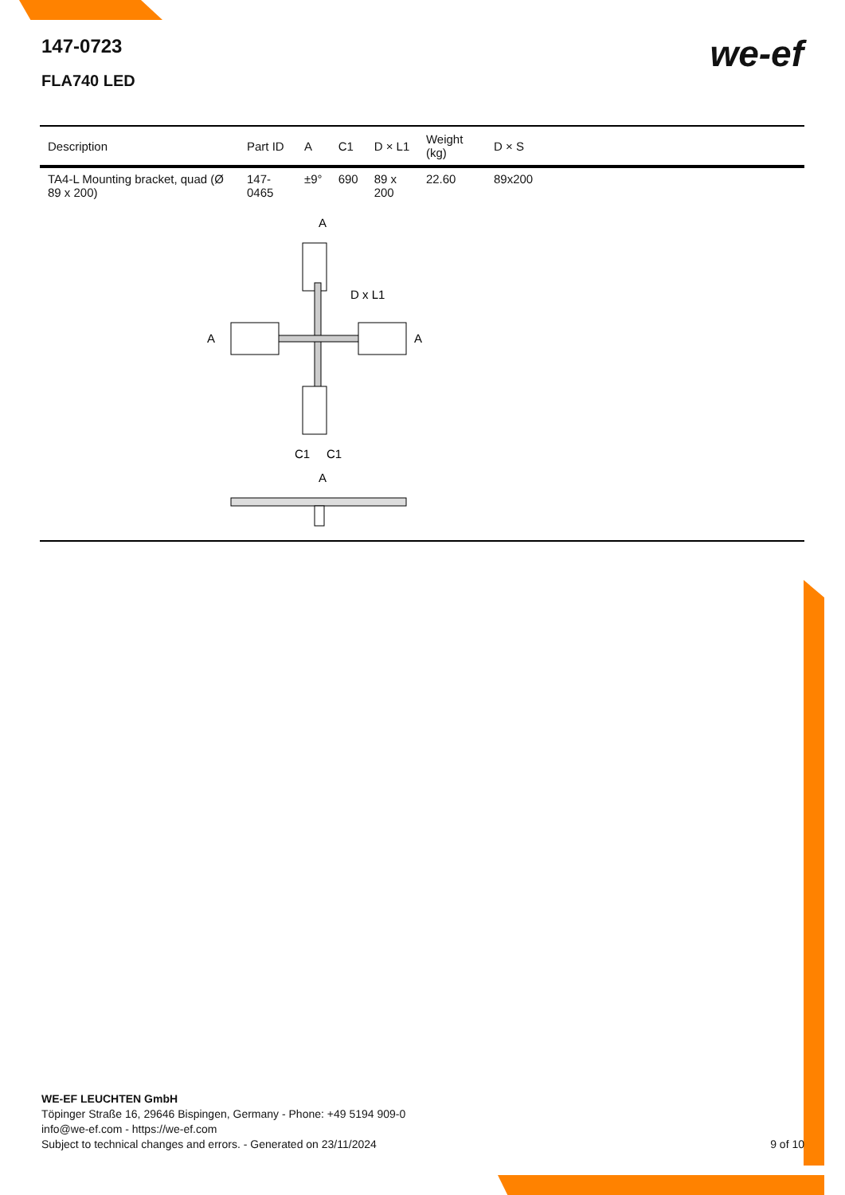147-0723
FLA740 LED
we-ef
| Description | Part ID | A | C1 | D × L1 | Weight (kg) | D × S |
| --- | --- | --- | --- | --- | --- | --- |
| TA4-L Mounting bracket, quad (Ø 89 x 200) | 147-0465 | ±9° | 690 | 89 x 200 | 22.60 | 89x200 |
| A D x L1 A A C1 C1 A | | | | | | |
WE-EF LEUCHTEN GmbH
Töpinger Straße 16, 29646 Bispingen, Germany - Phone: +49 5194 909-0
info@we-ef.com - https://we-ef.com
Subject to technical changes and errors. - Generated on 23/11/2024
9 of 10